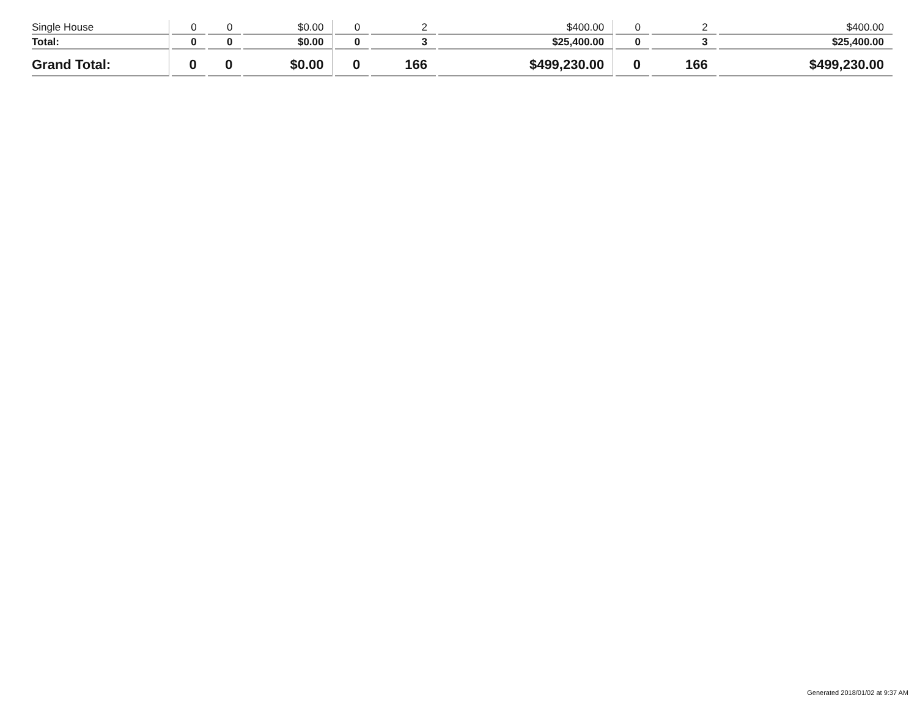| Single House | 0 | 0 | $0.00 | 0 | 2 | $400.00 | 0 | 2 | $400.00 |
| Total: | 0 | 0 | $0.00 | 0 | 3 | $25,400.00 | 0 | 3 | $25,400.00 |
| Grand Total: | 0 | 0 | $0.00 | 0 | 166 | $499,230.00 | 0 | 166 | $499,230.00 |
Generated 2018/01/02 at 9:37 AM